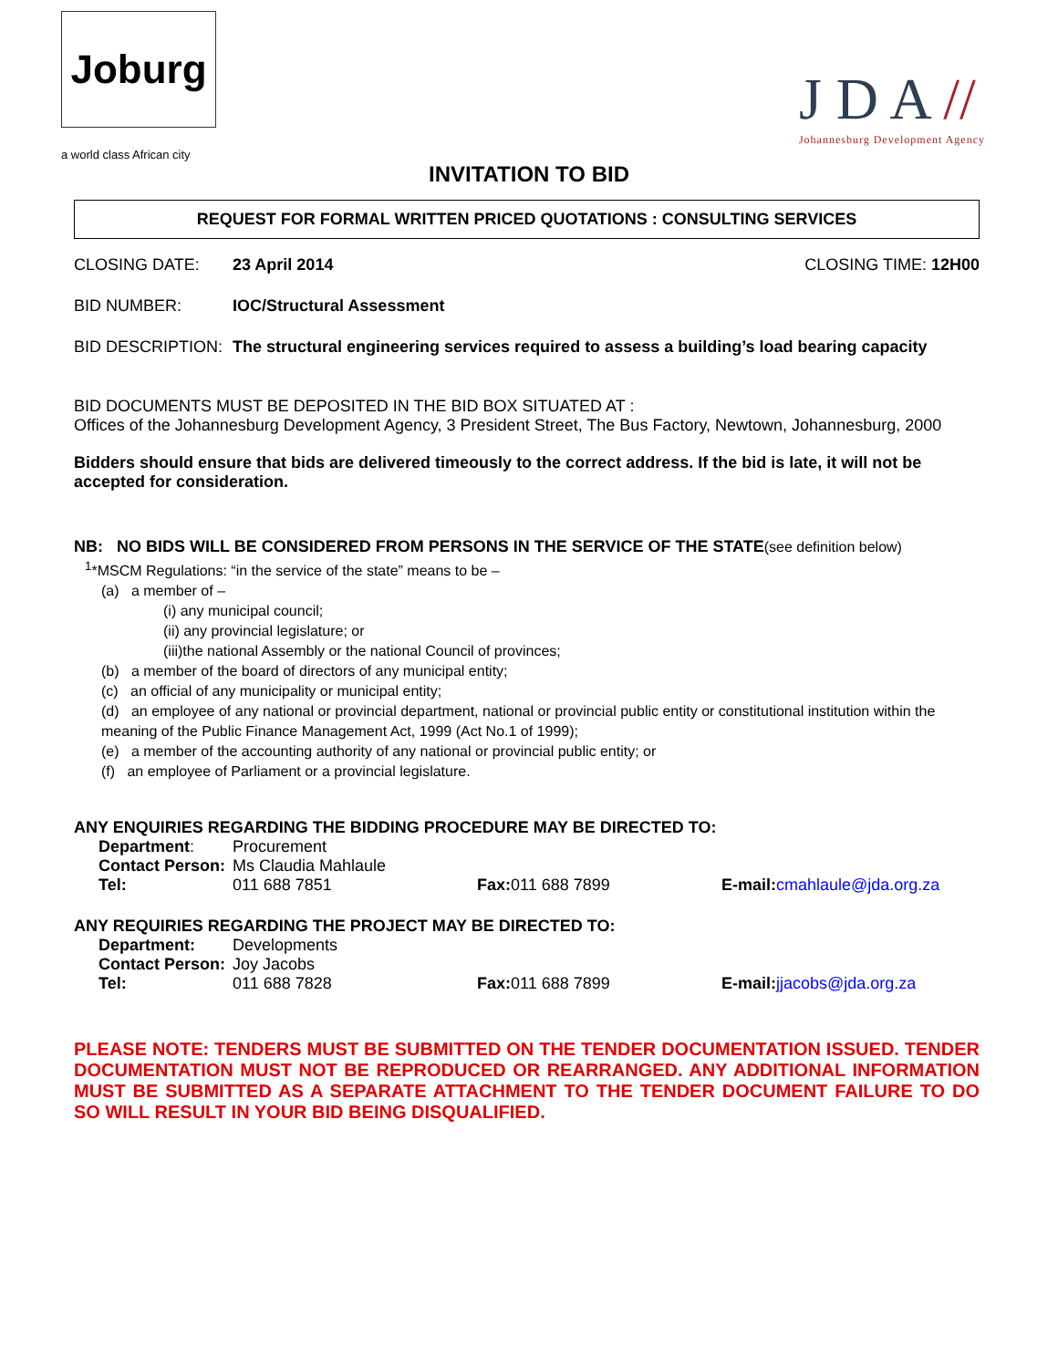Joburg
a world class African city
J D A //
Johannesburg Development Agency
INVITATION TO BID
REQUEST FOR FORMAL WRITTEN PRICED QUOTATIONS : CONSULTING SERVICES
CLOSING DATE: 23 April 2014 CLOSING TIME: 12H00
BID NUMBER: IOC/Structural Assessment
BID DESCRIPTION: The structural engineering services required to assess a building’s load bearing capacity
BID DOCUMENTS MUST BE DEPOSITED IN THE BID BOX SITUATED AT :
Offices of the Johannesburg Development Agency, 3 President Street, The Bus Factory, Newtown, Johannesburg, 2000
Bidders should ensure that bids are delivered timeously to the correct address. If the bid is late, it will not be accepted for consideration.
NB: NO BIDS WILL BE CONSIDERED FROM PERSONS IN THE SERVICE OF THE STATE(see definition below)
<sup>1</sup>*MSCM Regulations: “in the service of the state” means to be –
(a) a member of –
(i) any municipal council;
(ii) any provincial legislature; or
(iii)the national Assembly or the national Council of provinces;
(b) a member of the board of directors of any municipal entity;
(c) an official of any municipality or municipal entity;
(d) an employee of any national or provincial department, national or provincial public entity or constitutional institution within the meaning of the Public Finance Management Act, 1999 (Act No.1 of 1999);
(e) a member of the accounting authority of any national or provincial public entity; or
(f) an employee of Parliament or a provincial legislature.
ANY ENQUIRIES REGARDING THE BIDDING PROCEDURE MAY BE DIRECTED TO:
| Department : | Procurement | | |
| Contact Person: | Ms Claudia Mahlaule | | |
| Tel: | 011 688 7851 | Fax: 011 688 7899 | E-mail: cmahlaule@jda.org.za |
ANY REQUIRIES REGARDING THE PROJECT MAY BE DIRECTED TO:
| Department: | Developments | | |
| Contact Person: | Joy Jacobs | | |
| Tel: | 011 688 7828 | Fax: 011 688 7899 | E-mail: jjacobs@jda.org.za |
PLEASE NOTE: TENDERS MUST BE SUBMITTED ON THE TENDER DOCUMENTATION ISSUED. TENDER DOCUMENTATION MUST NOT BE REPRODUCED OR REARRANGED. ANY ADDITIONAL INFORMATION MUST BE SUBMITTED AS A SEPARATE ATTACHMENT TO THE TENDER DOCUMENT FAILURE TO DO SO WILL RESULT IN YOUR BID BEING DISQUALIFIED.